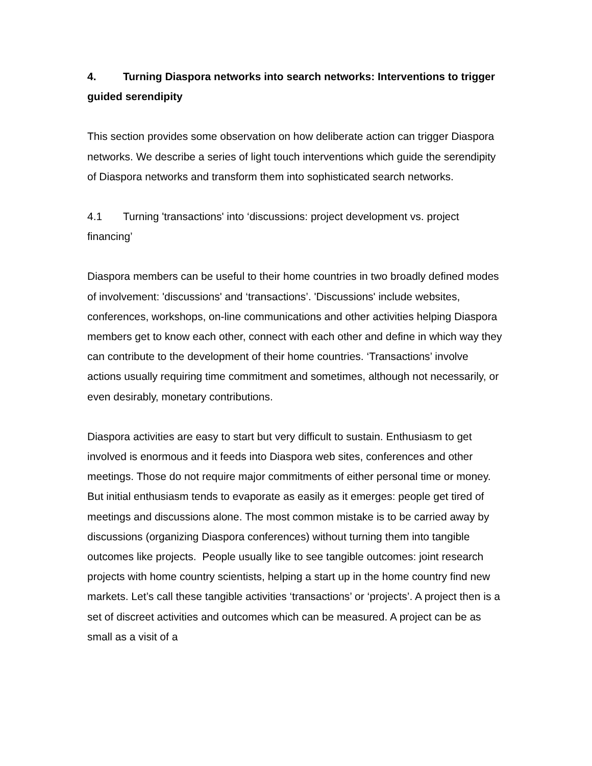4. Turning Diaspora networks into search networks: Interventions to trigger guided serendipity
This section provides some observation on how deliberate action can trigger Diaspora networks. We describe a series of light touch interventions which guide the serendipity of Diaspora networks and transform them into sophisticated search networks.
4.1 Turning 'transactions' into ‘discussions: project development vs. project financing’
Diaspora members can be useful to their home countries in two broadly defined modes of involvement: 'discussions' and ‘transactions’. 'Discussions' include websites, conferences, workshops, on-line communications and other activities helping Diaspora members get to know each other, connect with each other and define in which way they can contribute to the development of their home countries. ‘Transactions’ involve actions usually requiring time commitment and sometimes, although not necessarily, or even desirably, monetary contributions.
Diaspora activities are easy to start but very difficult to sustain. Enthusiasm to get involved is enormous and it feeds into Diaspora web sites, conferences and other meetings. Those do not require major commitments of either personal time or money. But initial enthusiasm tends to evaporate as easily as it emerges: people get tired of meetings and discussions alone. The most common mistake is to be carried away by discussions (organizing Diaspora conferences) without turning them into tangible outcomes like projects. People usually like to see tangible outcomes: joint research projects with home country scientists, helping a start up in the home country find new markets. Let’s call these tangible activities ‘transactions’ or ‘projects’. A project then is a set of discreet activities and outcomes which can be measured. A project can be as small as a visit of a